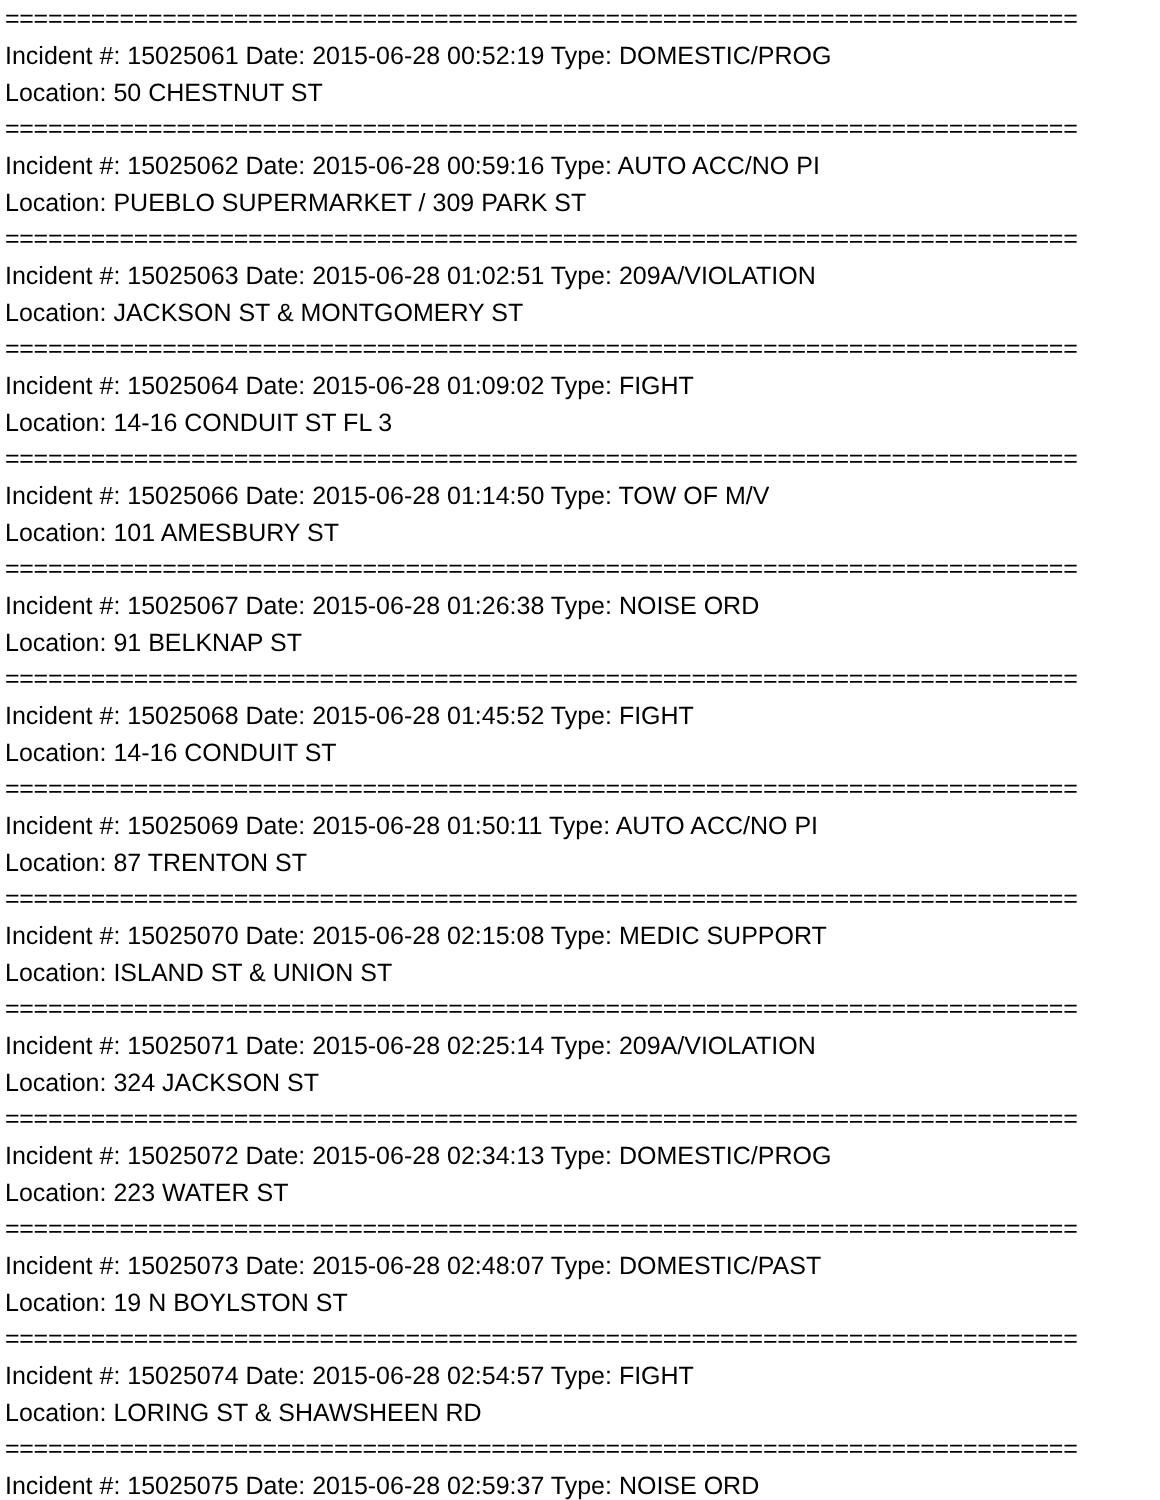===========================================================================
Incident #: 15025061 Date: 2015-06-28 00:52:19 Type: DOMESTIC/PROG
Location: 50 CHESTNUT ST
===========================================================================
Incident #: 15025062 Date: 2015-06-28 00:59:16 Type: AUTO ACC/NO PI
Location: PUEBLO SUPERMARKET / 309 PARK ST
===========================================================================
Incident #: 15025063 Date: 2015-06-28 01:02:51 Type: 209A/VIOLATION
Location: JACKSON ST & MONTGOMERY ST
===========================================================================
Incident #: 15025064 Date: 2015-06-28 01:09:02 Type: FIGHT
Location: 14-16 CONDUIT ST FL 3
===========================================================================
Incident #: 15025066 Date: 2015-06-28 01:14:50 Type: TOW OF M/V
Location: 101 AMESBURY ST
===========================================================================
Incident #: 15025067 Date: 2015-06-28 01:26:38 Type: NOISE ORD
Location: 91 BELKNAP ST
===========================================================================
Incident #: 15025068 Date: 2015-06-28 01:45:52 Type: FIGHT
Location: 14-16 CONDUIT ST
===========================================================================
Incident #: 15025069 Date: 2015-06-28 01:50:11 Type: AUTO ACC/NO PI
Location: 87 TRENTON ST
===========================================================================
Incident #: 15025070 Date: 2015-06-28 02:15:08 Type: MEDIC SUPPORT
Location: ISLAND ST & UNION ST
===========================================================================
Incident #: 15025071 Date: 2015-06-28 02:25:14 Type: 209A/VIOLATION
Location: 324 JACKSON ST
===========================================================================
Incident #: 15025072 Date: 2015-06-28 02:34:13 Type: DOMESTIC/PROG
Location: 223 WATER ST
===========================================================================
Incident #: 15025073 Date: 2015-06-28 02:48:07 Type: DOMESTIC/PAST
Location: 19 N BOYLSTON ST
===========================================================================
Incident #: 15025074 Date: 2015-06-28 02:54:57 Type: FIGHT
Location: LORING ST & SHAWSHEEN RD
===========================================================================
Incident #: 15025075 Date: 2015-06-28 02:59:37 Type: NOISE ORD